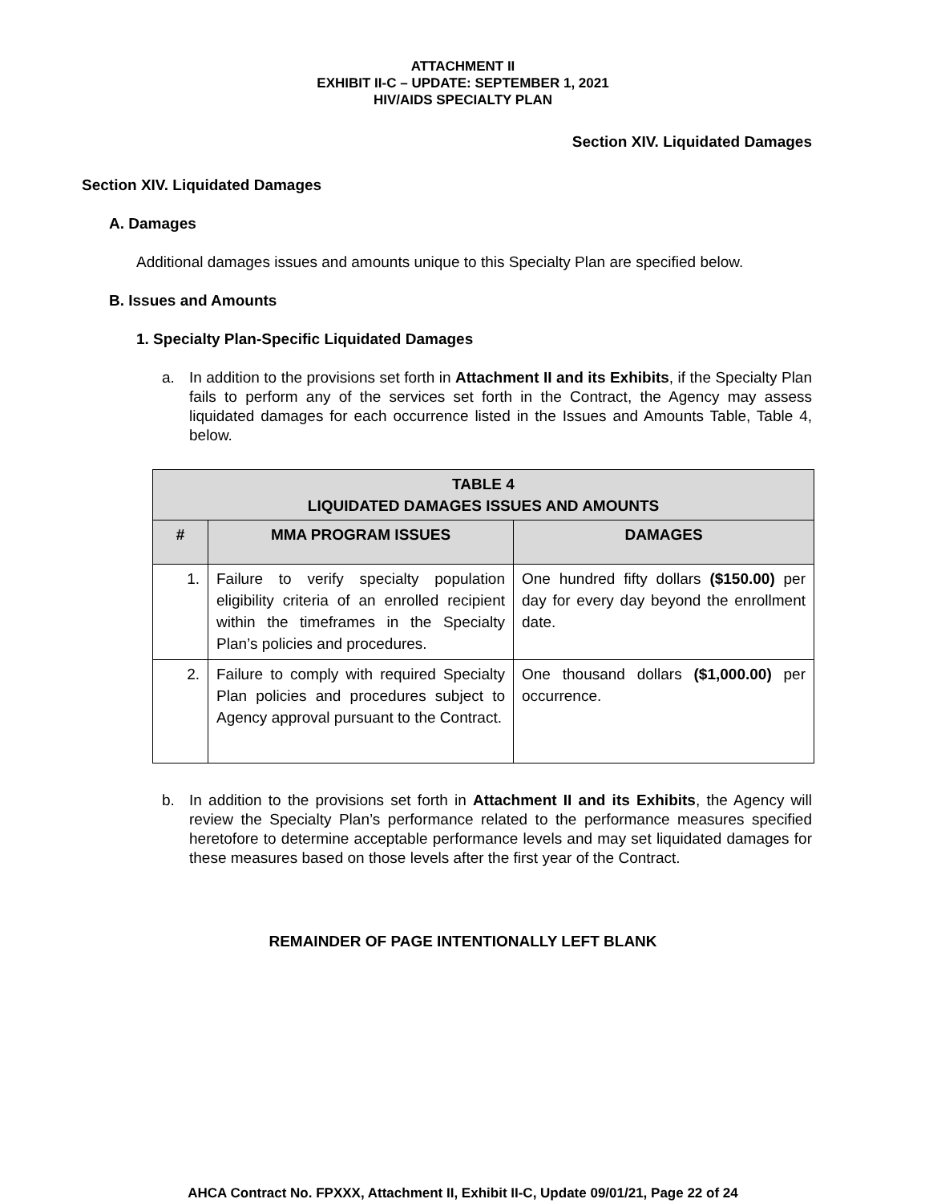ATTACHMENT II
EXHIBIT II-C – UPDATE: SEPTEMBER 1, 2021
HIV/AIDS SPECIALTY PLAN
Section XIV. Liquidated Damages
Section XIV. Liquidated Damages
A. Damages
Additional damages issues and amounts unique to this Specialty Plan are specified below.
B. Issues and Amounts
1. Specialty Plan-Specific Liquidated Damages
a. In addition to the provisions set forth in Attachment II and its Exhibits, if the Specialty Plan fails to perform any of the services set forth in the Contract, the Agency may assess liquidated damages for each occurrence listed in the Issues and Amounts Table, Table 4, below.
| TABLE 4 LIQUIDATED DAMAGES ISSUES AND AMOUNTS | | |
| --- | --- | --- |
| # | MMA PROGRAM ISSUES | DAMAGES |
| 1. | Failure to verify specialty population eligibility criteria of an enrolled recipient within the timeframes in the Specialty Plan’s policies and procedures. | One hundred fifty dollars ($150.00) per day for every day beyond the enrollment date. |
| 2. | Failure to comply with required Specialty Plan policies and procedures subject to Agency approval pursuant to the Contract. | One thousand dollars ($1,000.00) per occurrence. |
b. In addition to the provisions set forth in Attachment II and its Exhibits, the Agency will review the Specialty Plan’s performance related to the performance measures specified heretofore to determine acceptable performance levels and may set liquidated damages for these measures based on those levels after the first year of the Contract.
REMAINDER OF PAGE INTENTIONALLY LEFT BLANK
AHCA Contract No. FPXXX, Attachment II, Exhibit II-C, Update 09/01/21, Page 22 of 24